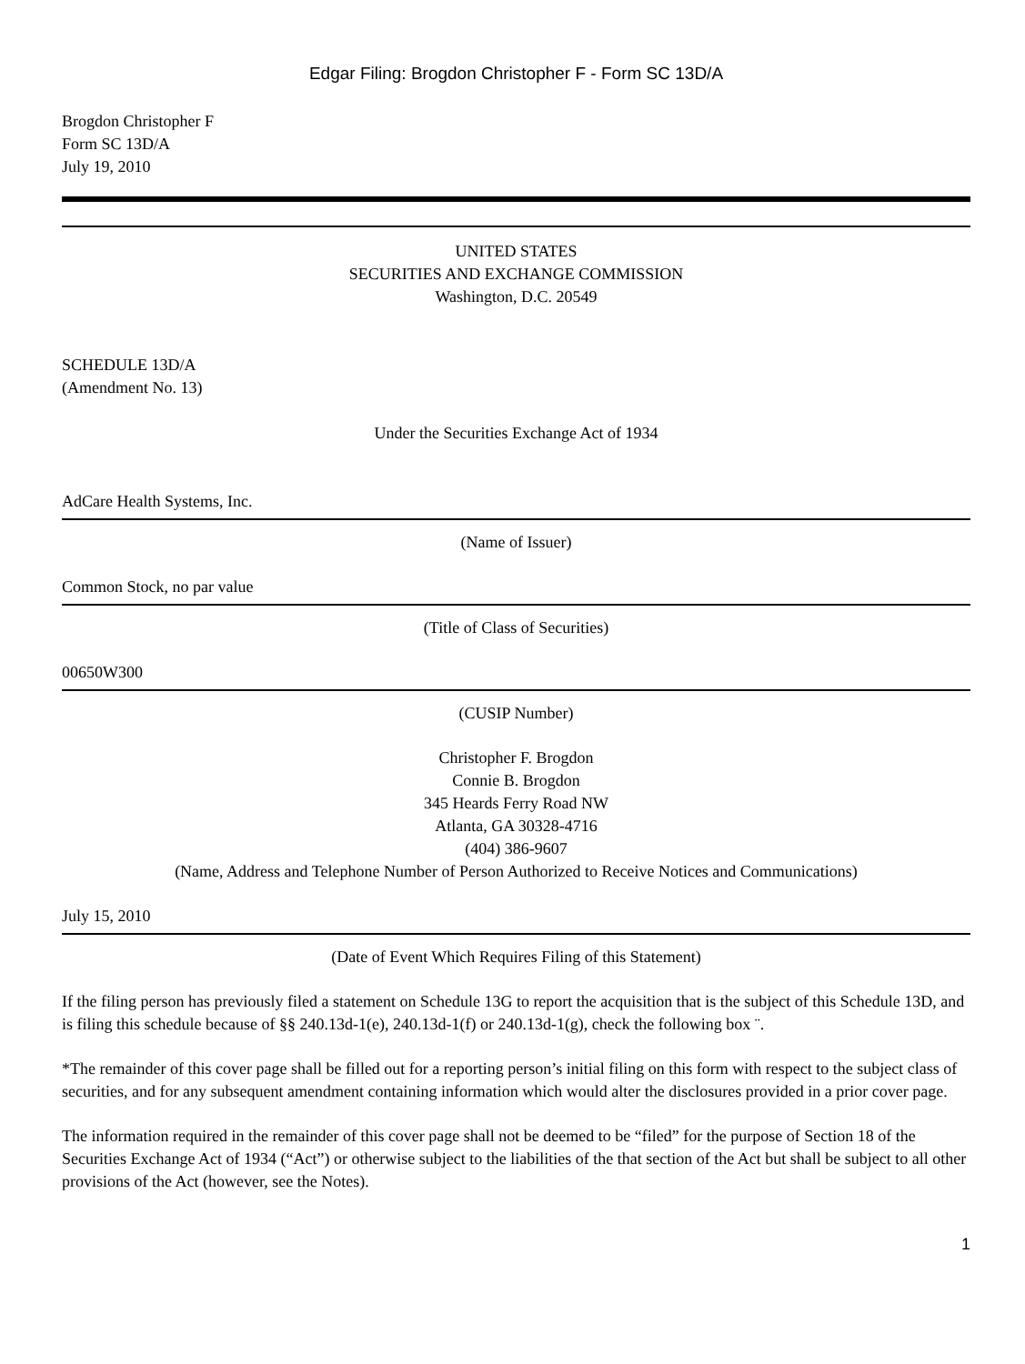Edgar Filing: Brogdon Christopher F - Form SC 13D/A
Brogdon Christopher F
Form SC 13D/A
July 19, 2010
UNITED STATES
SECURITIES AND EXCHANGE COMMISSION
Washington, D.C. 20549
SCHEDULE 13D/A
(Amendment No. 13)
Under the Securities Exchange Act of 1934
AdCare Health Systems, Inc.
(Name of Issuer)
Common Stock, no par value
(Title of Class of Securities)
00650W300
(CUSIP Number)
Christopher F. Brogdon
Connie B. Brogdon
345 Heards Ferry Road NW
Atlanta, GA 30328-4716
(404) 386-9607
(Name, Address and Telephone Number of Person Authorized to Receive Notices and Communications)
July 15, 2010
(Date of Event Which Requires Filing of this Statement)
If the filing person has previously filed a statement on Schedule 13G to report the acquisition that is the subject of this Schedule 13D, and is filing this schedule because of §§ 240.13d-1(e), 240.13d-1(f) or 240.13d-1(g), check the following box ¨.
*The remainder of this cover page shall be filled out for a reporting person’s initial filing on this form with respect to the subject class of securities, and for any subsequent amendment containing information which would alter the disclosures provided in a prior cover page.
The information required in the remainder of this cover page shall not be deemed to be “filed” for the purpose of Section 18 of the Securities Exchange Act of 1934 (“Act”) or otherwise subject to the liabilities of the that section of the Act but shall be subject to all other provisions of the Act (however, see the Notes).
1